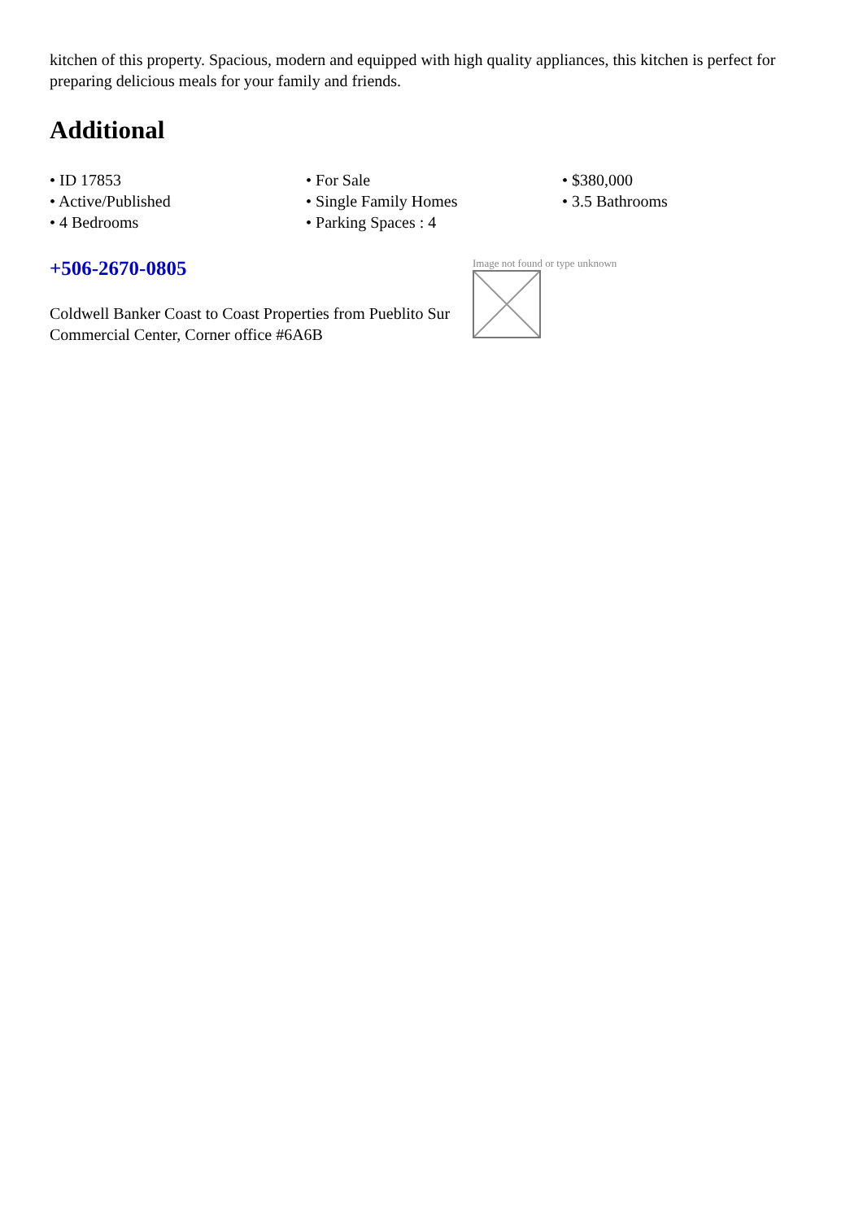kitchen of this property. Spacious, modern and equipped with high quality appliances, this kitchen is perfect for preparing delicious meals for your family and friends.
Additional
• ID 17853
• For Sale
• $380,000
• Active/Published
• Single Family Homes
• 3.5 Bathrooms
• 4 Bedrooms
• Parking Spaces : 4
+506-2670-0805
Coldwell Banker Coast to Coast Properties from Pueblito Sur Commercial Center, Corner office #6A6B
Image not found or type unknown